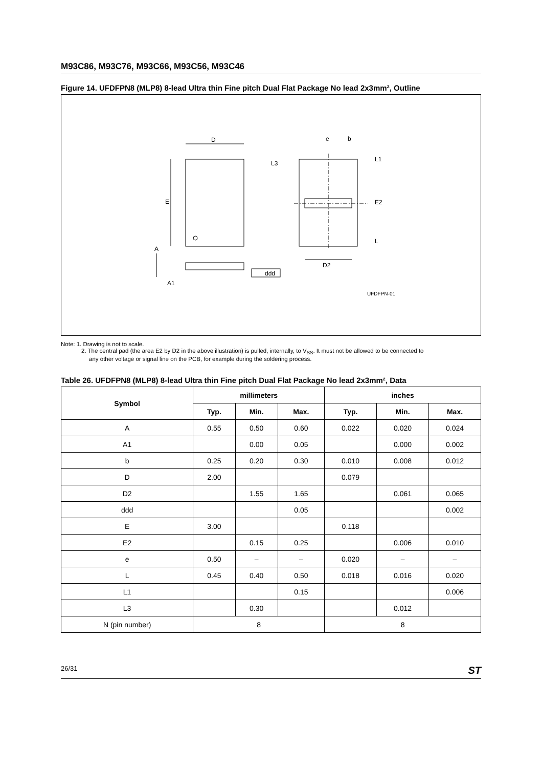M93C86, M93C76, M93C66, M93C56, M93C46
Figure 14. UFDFPN8 (MLP8) 8-lead Ultra thin Fine pitch Dual Flat Package No lead 2x3mm², Outline
D
E
A
A1
e
b
L3
L1
E2
L
D2
ddd
UFDFPN-01
Note: 1. Drawing is not to scale.
2. The central pad (the area E2 by D2 in the above illustration) is pulled, internally, to V<sub>SS</sub>. It must not be allowed to be connected to
any other voltage or signal line on the PCB, for example during the soldering process.
Table 26. UFDFPN8 (MLP8) 8-lead Ultra thin Fine pitch Dual Flat Package No lead 2x3mm², Data
| Symbol | millimeters | | | inches | | |
| --- | --- | --- | --- | --- | --- | --- |
| | Typ. | Min. | Max. | Typ. | Min. | Max. |
| A | 0.55 | 0.50 | 0.60 | 0.022 | 0.020 | 0.024 |
| A1 | | 0.00 | 0.05 | | 0.000 | 0.002 |
| b | 0.25 | 0.20 | 0.30 | 0.010 | 0.008 | 0.012 |
| D | 2.00 | | | 0.079 | | |
| D2 | | 1.55 | 1.65 | | 0.061 | 0.065 |
| ddd | | | 0.05 | | | 0.002 |
| E | 3.00 | | | 0.118 | | |
| E2 | | 0.15 | 0.25 | | 0.006 | 0.010 |
| e | 0.50 | – | – | 0.020 | – | – |
| L | 0.45 | 0.40 | 0.50 | 0.018 | 0.016 | 0.020 |
| L1 | | | 0.15 | | | 0.006 |
| L3 | | 0.30 | | | 0.012 | |
| N (pin number) | 8 | | | 8 | | |
26/31 ST